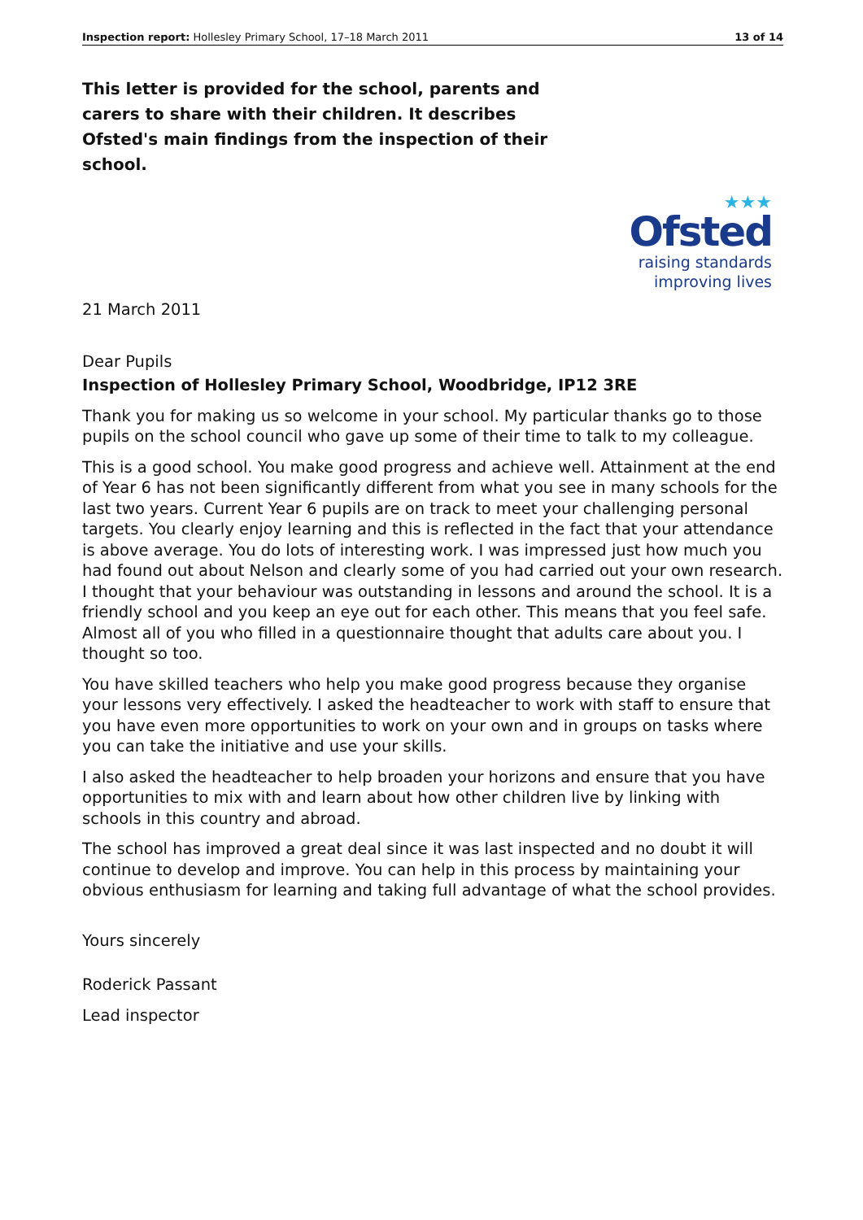Inspection report: Hollesley Primary School, 17–18 March 2011 13 of 14
This letter is provided for the school, parents and carers to share with their children. It describes Ofsted's main findings from the inspection of their school.
★★★
Ofsted
raising standards
improving lives
21 March 2011
Dear Pupils
Inspection of Hollesley Primary School, Woodbridge, IP12 3RE
Thank you for making us so welcome in your school. My particular thanks go to those pupils on the school council who gave up some of their time to talk to my colleague.
This is a good school. You make good progress and achieve well. Attainment at the end of Year 6 has not been significantly different from what you see in many schools for the last two years. Current Year 6 pupils are on track to meet your challenging personal targets. You clearly enjoy learning and this is reflected in the fact that your attendance is above average. You do lots of interesting work. I was impressed just how much you had found out about Nelson and clearly some of you had carried out your own research. I thought that your behaviour was outstanding in lessons and around the school. It is a friendly school and you keep an eye out for each other. This means that you feel safe. Almost all of you who filled in a questionnaire thought that adults care about you. I thought so too.
You have skilled teachers who help you make good progress because they organise your lessons very effectively. I asked the headteacher to work with staff to ensure that you have even more opportunities to work on your own and in groups on tasks where you can take the initiative and use your skills.
I also asked the headteacher to help broaden your horizons and ensure that you have opportunities to mix with and learn about how other children live by linking with schools in this country and abroad.
The school has improved a great deal since it was last inspected and no doubt it will continue to develop and improve. You can help in this process by maintaining your obvious enthusiasm for learning and taking full advantage of what the school provides.
Yours sincerely
Roderick Passant
Lead inspector